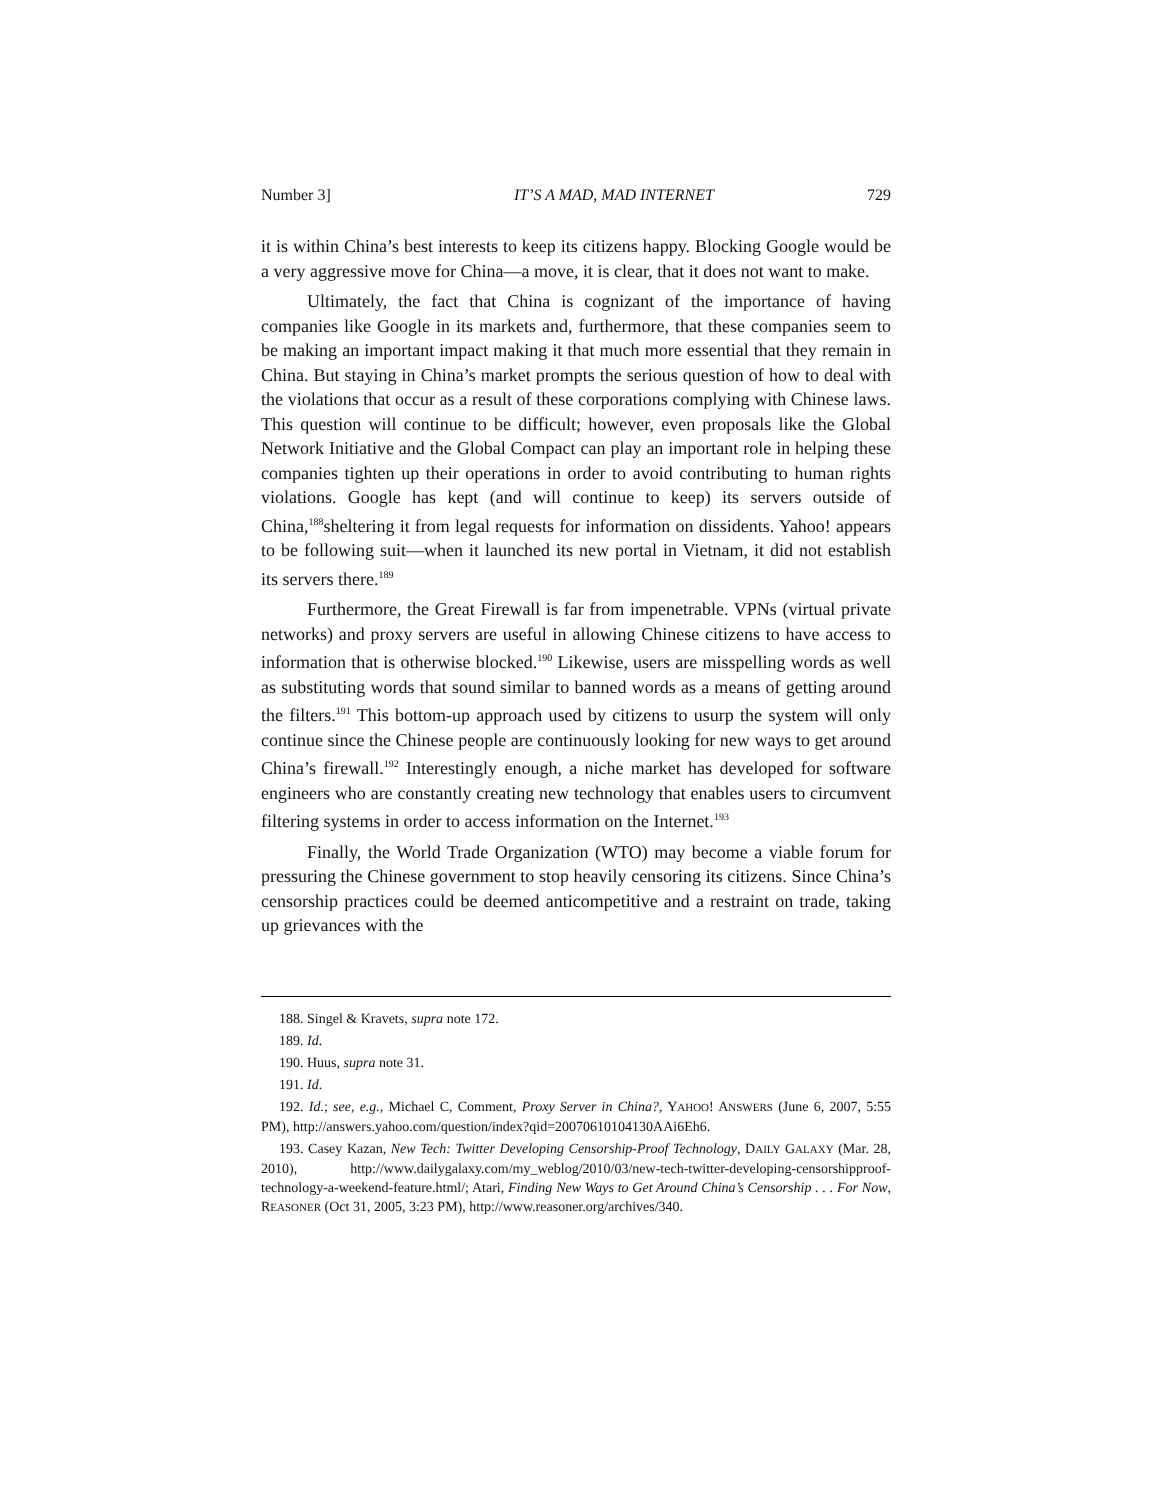Number 3] IT’S A MAD, MAD INTERNET 729
it is within China’s best interests to keep its citizens happy. Blocking Google would be a very aggressive move for China—a move, it is clear, that it does not want to make.
Ultimately, the fact that China is cognizant of the importance of having companies like Google in its markets and, furthermore, that these companies seem to be making an important impact making it that much more essential that they remain in China. But staying in China’s market prompts the serious question of how to deal with the violations that occur as a result of these corporations complying with Chinese laws. This question will continue to be difficult; however, even proposals like the Global Network Initiative and the Global Compact can play an important role in helping these companies tighten up their operations in order to avoid contributing to human rights violations. Google has kept (and will continue to keep) its servers outside of China,<sup>188</sup>sheltering it from legal requests for information on dissidents. Yahoo! appears to be following suit—when it launched its new portal in Vietnam, it did not establish its servers there.<sup>189</sup>
Furthermore, the Great Firewall is far from impenetrable. VPNs (virtual private networks) and proxy servers are useful in allowing Chinese citizens to have access to information that is otherwise blocked.<sup>190</sup> Likewise, users are misspelling words as well as substituting words that sound similar to banned words as a means of getting around the filters.<sup>191</sup> This bottom-up approach used by citizens to usurp the system will only continue since the Chinese people are continuously looking for new ways to get around China’s firewall.<sup>192</sup> Interestingly enough, a niche market has developed for software engineers who are constantly creating new technology that enables users to circumvent filtering systems in order to access information on the Internet.<sup>193</sup>
Finally, the World Trade Organization (WTO) may become a viable forum for pressuring the Chinese government to stop heavily censoring its citizens. Since China’s censorship practices could be deemed anticompetitive and a restraint on trade, taking up grievances with the
188. Singel & Kravets, supra note 172.
189. Id.
190. Huus, supra note 31.
191. Id.
192. Id.; see, e.g., Michael C, Comment, Proxy Server in China?, YAHOO! ANSWERS (June 6, 2007, 5:55 PM), http://answers.yahoo.com/question/index?qid=20070610104130AAi6Eh6.
193. Casey Kazan, New Tech: Twitter Developing Censorship-Proof Technology, DAILY GALAXY (Mar. 28, 2010), http://www.dailygalaxy.com/my_weblog/2010/03/new-tech-twitter-developing-censorshipproof-technology-a-weekend-feature.html/; Atari, Finding New Ways to Get Around China’s Censorship . . . For Now, REASONER (Oct 31, 2005, 3:23 PM), http://www.reasoner.org/archives/340.